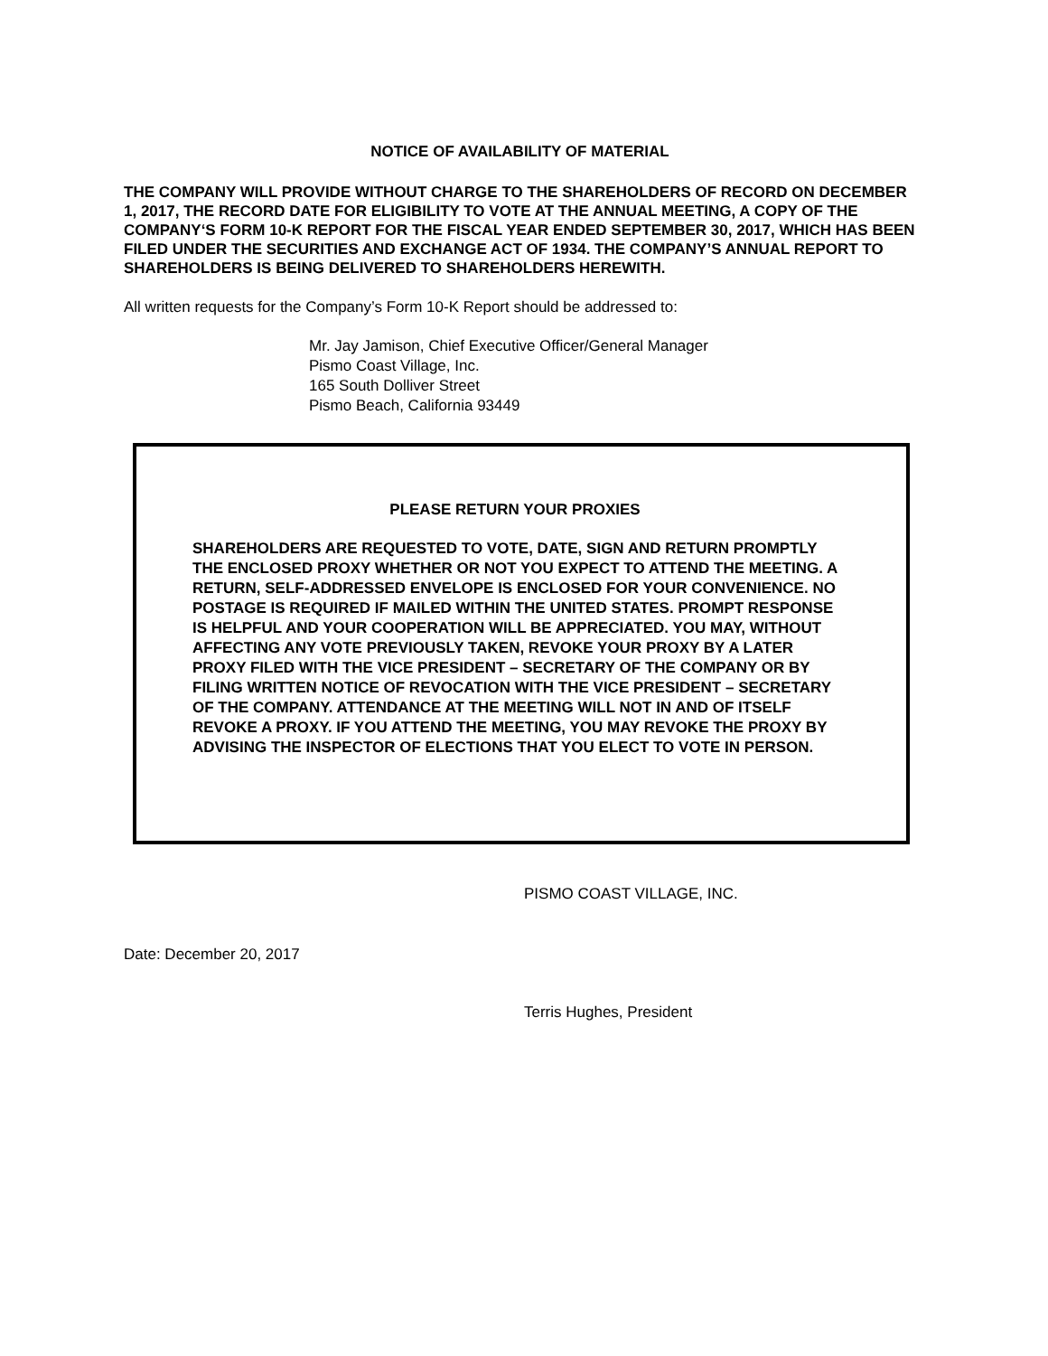NOTICE OF AVAILABILITY OF MATERIAL
THE COMPANY WILL PROVIDE WITHOUT CHARGE TO THE SHAREHOLDERS OF RECORD ON DECEMBER 1, 2017, THE RECORD DATE FOR ELIGIBILITY TO VOTE AT THE ANNUAL MEETING, A COPY OF THE COMPANY‘S FORM 10-K REPORT FOR THE FISCAL YEAR ENDED SEPTEMBER 30, 2017, WHICH HAS BEEN FILED UNDER THE SECURITIES AND EXCHANGE ACT OF 1934. THE COMPANY’S ANNUAL REPORT TO SHAREHOLDERS IS BEING DELIVERED TO SHAREHOLDERS HEREWITH.
All written requests for the Company’s Form 10-K Report should be addressed to:
Mr. Jay Jamison, Chief Executive Officer/General Manager
Pismo Coast Village, Inc.
165 South Dolliver Street
Pismo Beach, California 93449
PLEASE RETURN YOUR PROXIES
SHAREHOLDERS ARE REQUESTED TO VOTE, DATE, SIGN AND RETURN PROMPTLY THE ENCLOSED PROXY WHETHER OR NOT YOU EXPECT TO ATTEND THE MEETING. A RETURN, SELF-ADDRESSED ENVELOPE IS ENCLOSED FOR YOUR CONVENIENCE. NO POSTAGE IS REQUIRED IF MAILED WITHIN THE UNITED STATES. PROMPT RESPONSE IS HELPFUL AND YOUR COOPERATION WILL BE APPRECIATED. YOU MAY, WITHOUT AFFECTING ANY VOTE PREVIOUSLY TAKEN, REVOKE YOUR PROXY BY A LATER PROXY FILED WITH THE VICE PRESIDENT – SECRETARY OF THE COMPANY OR BY FILING WRITTEN NOTICE OF REVOCATION WITH THE VICE PRESIDENT – SECRETARY OF THE COMPANY. ATTENDANCE AT THE MEETING WILL NOT IN AND OF ITSELF REVOKE A PROXY. IF YOU ATTEND THE MEETING, YOU MAY REVOKE THE PROXY BY ADVISING THE INSPECTOR OF ELECTIONS THAT YOU ELECT TO VOTE IN PERSON.
PISMO COAST VILLAGE, INC.
Date: December 20, 2017
Terris Hughes, President